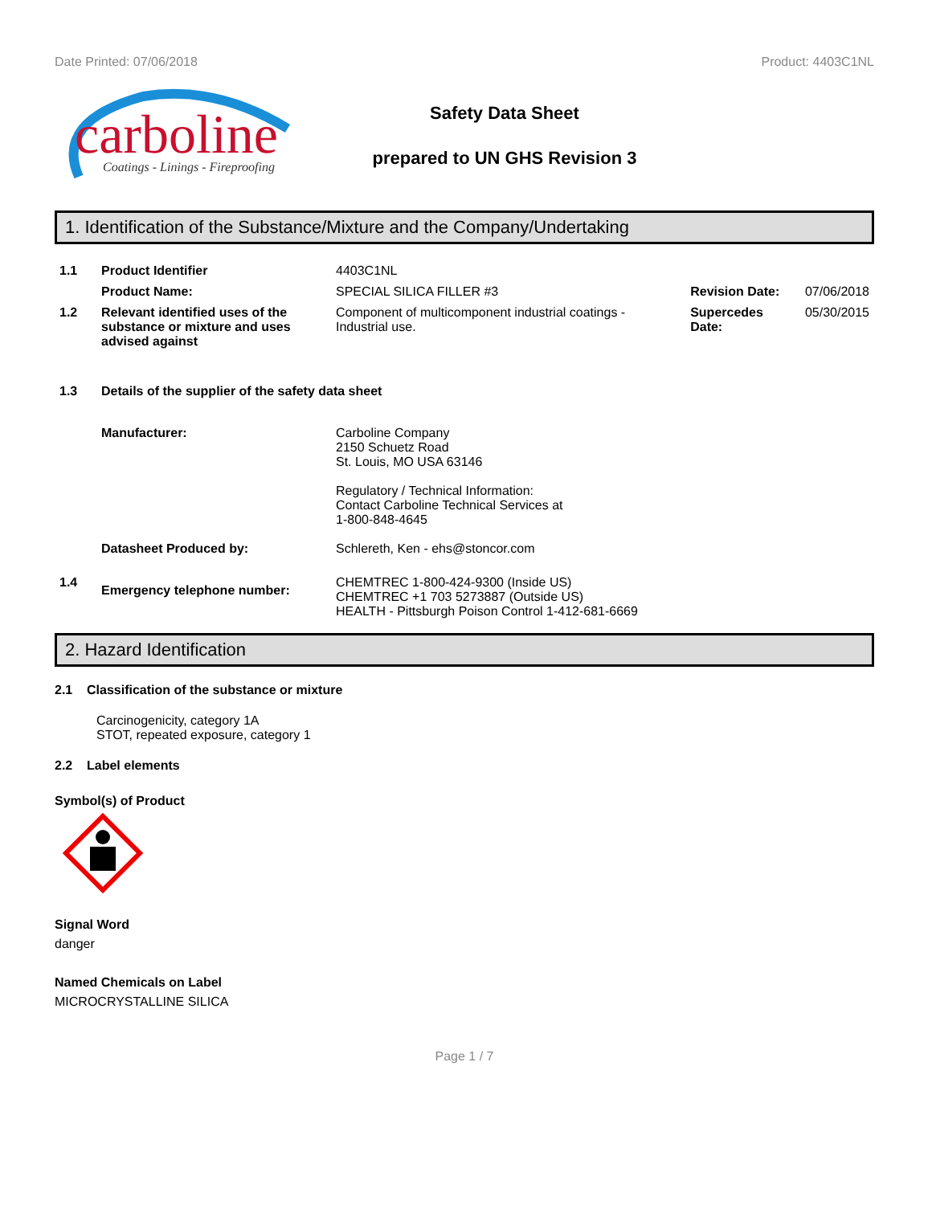Date Printed: 07/06/2018 Product: 4403C1NL
carboline
Coatings - Linings - Fireproofing
Safety Data Sheet
prepared to UN GHS Revision 3
1. Identification of the Substance/Mixture and the Company/Undertaking
| 1.1 | Product Identifier | 4403C1NL | | |
| | Product Name: | SPECIAL SILICA FILLER #3 | Revision Date: | 07/06/2018 |
| 1.2 | Relevant identified uses of the substance or mixture and uses advised against | Component of multicomponent industrial coatings - Industrial use. | Supercedes Date: | 05/30/2015 |
| 1.3 | Details of the supplier of the safety data sheet | | | |
| | Manufacturer: | Carboline Company 2150 Schuetz Road St. Louis, MO USA 63146 Regulatory / Technical Information: Contact Carboline Technical Services at 1-800-848-4645 | | |
| | Datasheet Produced by: | Schlereth, Ken - ehs@stoncor.com | | |
| 1.4 | Emergency telephone number: | CHEMTREC 1-800-424-9300 (Inside US) CHEMTREC +1 703 5273887 (Outside US) HEALTH - Pittsburgh Poison Control 1-412-681-6669 | | |
2. Hazard Identification
2.1 Classification of the substance or mixture
Carcinogenicity, category 1A
STOT, repeated exposure, category 1
2.2 Label elements
Symbol(s) of Product
Signal Word
danger
Named Chemicals on Label
MICROCRYSTALLINE SILICA
Page 1 / 7